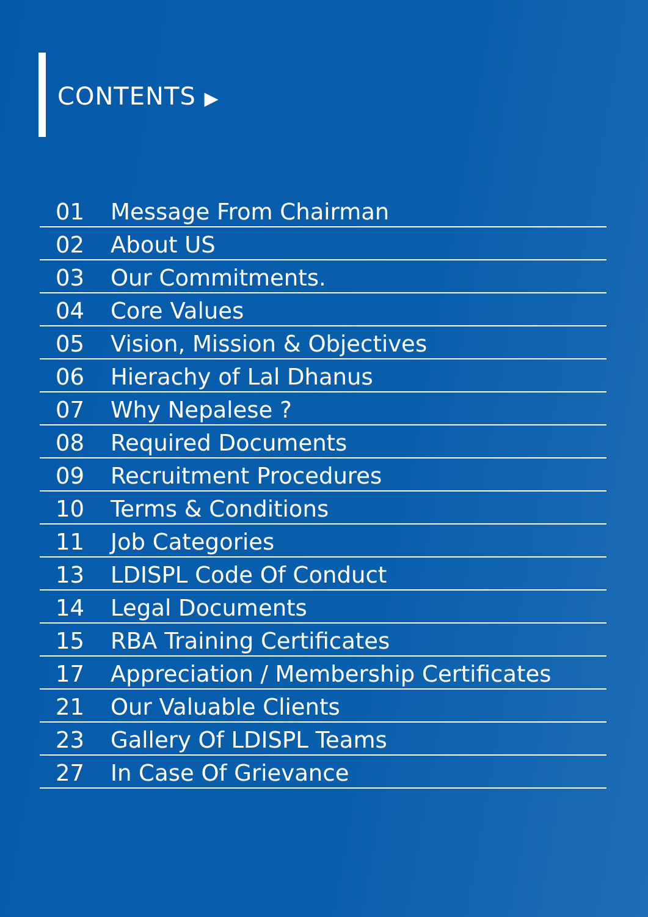CONTENTS ▶
01 Message From Chairman
02 About US
03 Our Commitments.
04 Core Values
05 Vision, Mission & Objectives
06 Hierachy of Lal Dhanus
07 Why Nepalese ?
08 Required Documents
09 Recruitment Procedures
10 Terms & Conditions
11 Job Categories
13 LDISPL Code Of Conduct
14 Legal Documents
15 RBA Training Certificates
17 Appreciation / Membership Certificates
21 Our Valuable Clients
23 Gallery Of LDISPL Teams
27 In Case Of Grievance